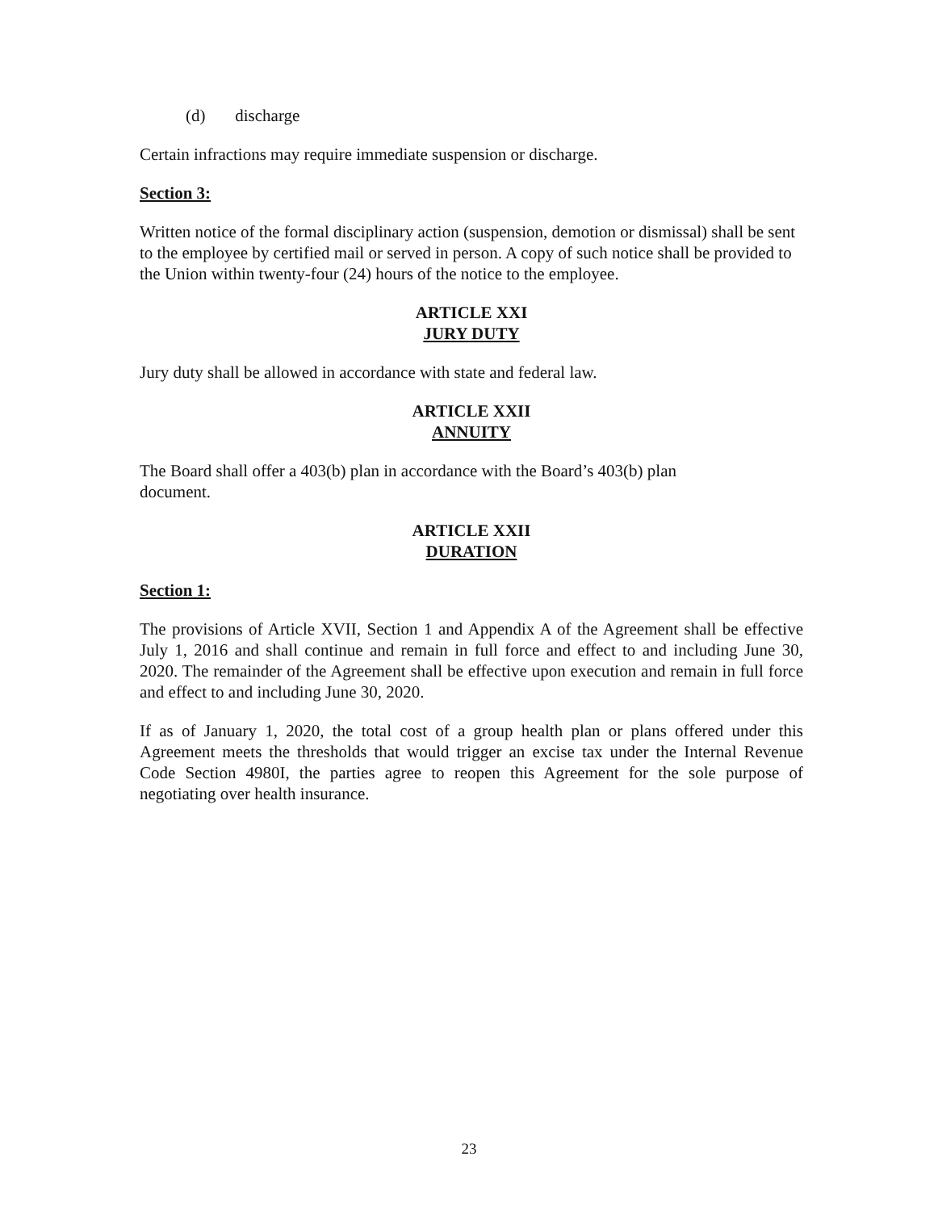(d) discharge
Certain infractions may require immediate suspension or discharge.
Section 3:
Written notice of the formal disciplinary action (suspension, demotion or dismissal) shall be sent to the employee by certified mail or served in person. A copy of such notice shall be provided to the Union within twenty-four (24) hours of the notice to the employee.
ARTICLE XXI
JURY DUTY
Jury duty shall be allowed in accordance with state and federal law.
ARTICLE XXII
ANNUITY
The Board shall offer a 403(b) plan in accordance with the Board’s 403(b) plan
document.
ARTICLE XXII
DURATION
Section 1:
The provisions of Article XVII, Section 1 and Appendix A of the Agreement shall be effective July 1, 2016 and shall continue and remain in full force and effect to and including June 30, 2020. The remainder of the Agreement shall be effective upon execution and remain in full force and effect to and including June 30, 2020.
If as of January 1, 2020, the total cost of a group health plan or plans offered under this Agreement meets the thresholds that would trigger an excise tax under the Internal Revenue Code Section 4980I, the parties agree to reopen this Agreement for the sole purpose of negotiating over health insurance.
23